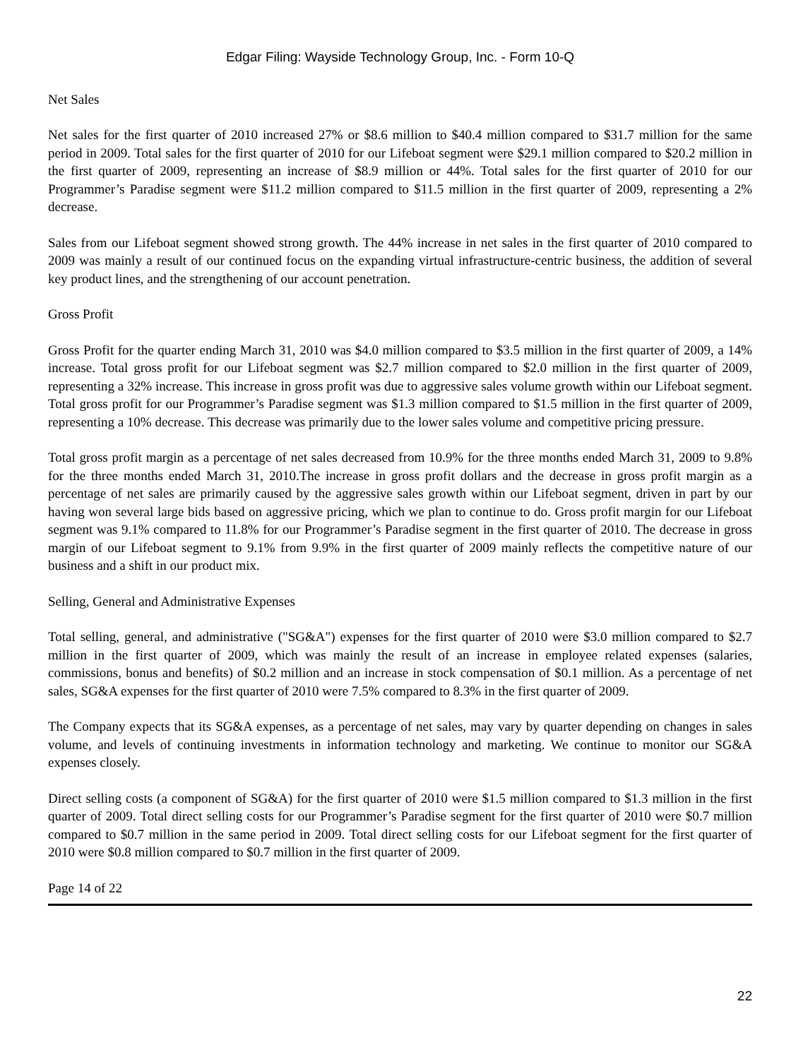Edgar Filing: Wayside Technology Group, Inc. - Form 10-Q
Net Sales
Net sales for the first quarter of 2010 increased 27% or $8.6 million to $40.4 million compared to $31.7 million for the same period in 2009. Total sales for the first quarter of 2010 for our Lifeboat segment were $29.1 million compared to $20.2 million in the first quarter of 2009, representing an increase of $8.9 million or 44%. Total sales for the first quarter of 2010 for our Programmer’s Paradise segment were $11.2 million compared to $11.5 million in the first quarter of 2009, representing a 2% decrease.
Sales from our Lifeboat segment showed strong growth. The 44% increase in net sales in the first quarter of 2010 compared to 2009 was mainly a result of our continued focus on the expanding virtual infrastructure-centric business, the addition of several key product lines, and the strengthening of our account penetration.
Gross Profit
Gross Profit for the quarter ending March 31, 2010 was $4.0 million compared to $3.5 million in the first quarter of 2009, a 14% increase. Total gross profit for our Lifeboat segment was $2.7 million compared to $2.0 million in the first quarter of 2009, representing a 32% increase. This increase in gross profit was due to aggressive sales volume growth within our Lifeboat segment. Total gross profit for our Programmer’s Paradise segment was $1.3 million compared to $1.5 million in the first quarter of 2009, representing a 10% decrease. This decrease was primarily due to the lower sales volume and competitive pricing pressure.
Total gross profit margin as a percentage of net sales decreased from 10.9% for the three months ended March 31, 2009 to 9.8% for the three months ended March 31, 2010.The increase in gross profit dollars and the decrease in gross profit margin as a percentage of net sales are primarily caused by the aggressive sales growth within our Lifeboat segment, driven in part by our having won several large bids based on aggressive pricing, which we plan to continue to do. Gross profit margin for our Lifeboat segment was 9.1% compared to 11.8% for our Programmer’s Paradise segment in the first quarter of 2010. The decrease in gross margin of our Lifeboat segment to 9.1% from 9.9% in the first quarter of 2009 mainly reflects the competitive nature of our business and a shift in our product mix.
Selling, General and Administrative Expenses
Total selling, general, and administrative ("SG&A") expenses for the first quarter of 2010 were $3.0 million compared to $2.7 million in the first quarter of 2009, which was mainly the result of an increase in employee related expenses (salaries, commissions, bonus and benefits) of $0.2 million and an increase in stock compensation of $0.1 million. As a percentage of net sales, SG&A expenses for the first quarter of 2010 were 7.5% compared to 8.3% in the first quarter of 2009.
The Company expects that its SG&A expenses, as a percentage of net sales, may vary by quarter depending on changes in sales volume, and levels of continuing investments in information technology and marketing. We continue to monitor our SG&A expenses closely.
Direct selling costs (a component of SG&A) for the first quarter of 2010 were $1.5 million compared to $1.3 million in the first quarter of 2009. Total direct selling costs for our Programmer’s Paradise segment for the first quarter of 2010 were $0.7 million compared to $0.7 million in the same period in 2009. Total direct selling costs for our Lifeboat segment for the first quarter of 2010 were $0.8 million compared to $0.7 million in the first quarter of 2009.
Page 14 of 22
22